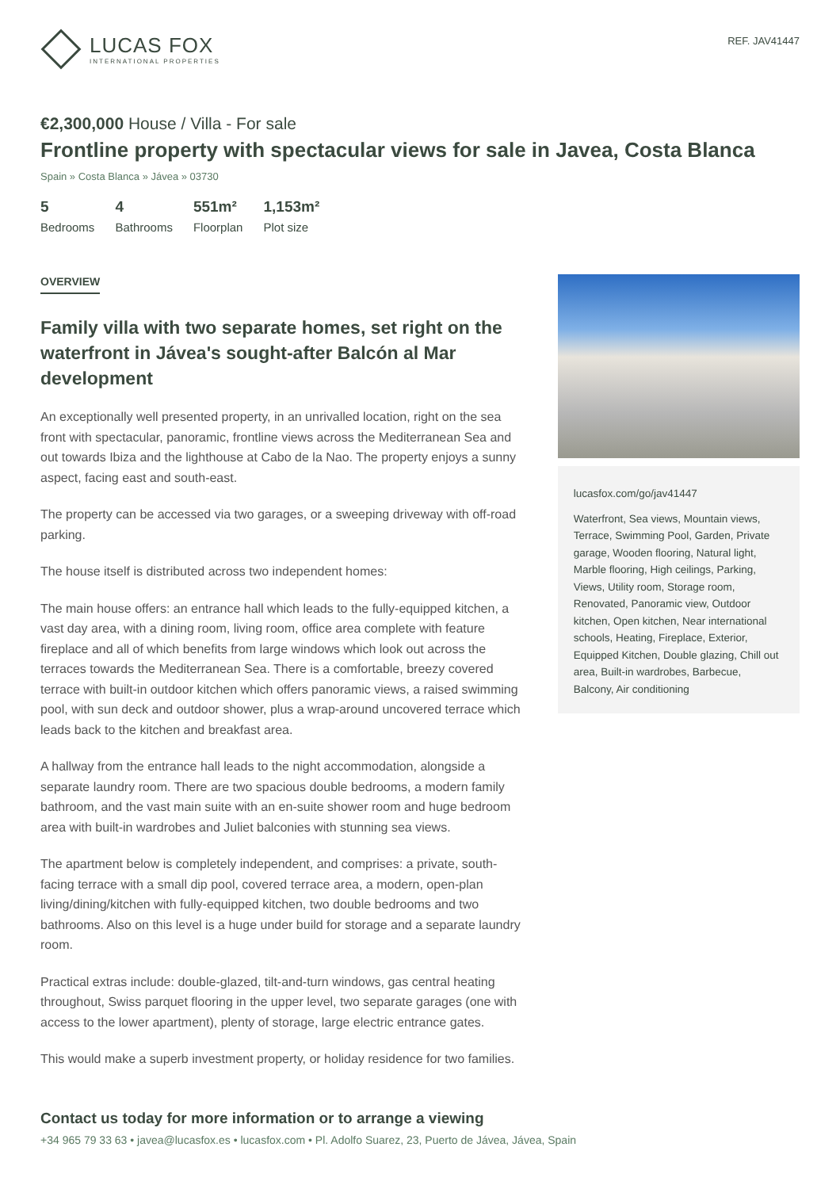LUCAS FOX
INTERNATIONAL PROPERTIES
REF. JAV41447
€2,300,000 House / Villa - For sale
Frontline property with spectacular views for sale in Javea, Costa Blanca
Spain » Costa Blanca » Jávea » 03730
5
Bedrooms
4
Bathrooms
551m²
Floorplan
1,153m²
Plot size
OVERVIEW
Family villa with two separate homes, set right on the waterfront in Jávea's sought-after Balcón al Mar development
An exceptionally well presented property, in an unrivalled location, right on the sea front with spectacular, panoramic, frontline views across the Mediterranean Sea and out towards Ibiza and the lighthouse at Cabo de la Nao. The property enjoys a sunny aspect, facing east and south-east.
The property can be accessed via two garages, or a sweeping driveway with off-road parking.
The house itself is distributed across two independent homes:
The main house offers: an entrance hall which leads to the fully-equipped kitchen, a vast day area, with a dining room, living room, office area complete with feature fireplace and all of which benefits from large windows which look out across the terraces towards the Mediterranean Sea. There is a comfortable, breezy covered terrace with built-in outdoor kitchen which offers panoramic views, a raised swimming pool, with sun deck and outdoor shower, plus a wrap-around uncovered terrace which leads back to the kitchen and breakfast area.
A hallway from the entrance hall leads to the night accommodation, alongside a separate laundry room. There are two spacious double bedrooms, a modern family bathroom, and the vast main suite with an en-suite shower room and huge bedroom area with built-in wardrobes and Juliet balconies with stunning sea views.
The apartment below is completely independent, and comprises: a private, south-facing terrace with a small dip pool, covered terrace area, a modern, open-plan living/dining/kitchen with fully-equipped kitchen, two double bedrooms and two bathrooms. Also on this level is a huge under build for storage and a separate laundry room.
Practical extras include: double-glazed, tilt-and-turn windows, gas central heating throughout, Swiss parquet flooring in the upper level, two separate garages (one with access to the lower apartment), plenty of storage, large electric entrance gates.
This would make a superb investment property, or holiday residence for two families.
lucasfox.com/go/jav41447
Waterfront, Sea views, Mountain views, Terrace, Swimming Pool, Garden, Private garage, Wooden flooring, Natural light, Marble flooring, High ceilings, Parking, Views, Utility room, Storage room, Renovated, Panoramic view, Outdoor kitchen, Open kitchen, Near international schools, Heating, Fireplace, Exterior, Equipped Kitchen, Double glazing, Chill out area, Built-in wardrobes, Barbecue, Balcony, Air conditioning
Contact us today for more information or to arrange a viewing
+34 965 79 33 63 • javea@lucasfox.es • lucasfox.com • Pl. Adolfo Suarez, 23, Puerto de Jávea, Jávea, Spain